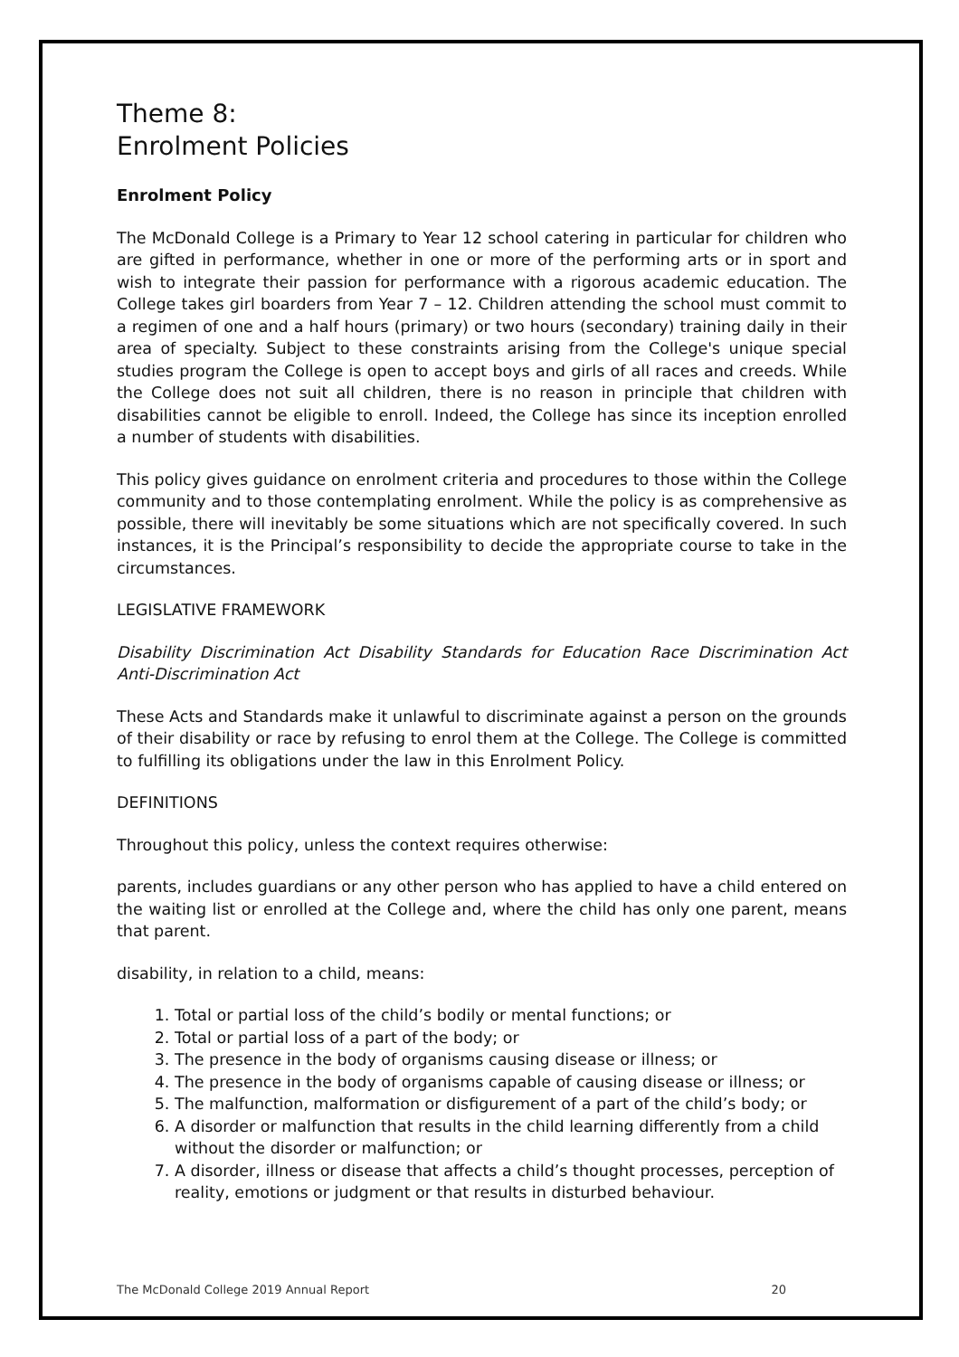Theme 8:
Enrolment Policies
Enrolment Policy
The McDonald College is a Primary to Year 12 school catering in particular for children who are gifted in performance, whether in one or more of the performing arts or in sport and wish to integrate their passion for performance with a rigorous academic education. The College takes girl boarders from Year 7 – 12. Children attending the school must commit to a regimen of one and a half hours (primary) or two hours (secondary) training daily in their area of specialty. Subject to these constraints arising from the College's unique special studies program the College is open to accept boys and girls of all races and creeds. While the College does not suit all children, there is no reason in principle that children with disabilities cannot be eligible to enroll. Indeed, the College has since its inception enrolled a number of students with disabilities.
This policy gives guidance on enrolment criteria and procedures to those within the College community and to those contemplating enrolment. While the policy is as comprehensive as possible, there will inevitably be some situations which are not specifically covered. In such instances, it is the Principal’s responsibility to decide the appropriate course to take in the circumstances.
LEGISLATIVE FRAMEWORK
Disability Discrimination Act Disability Standards for Education Race Discrimination Act Anti-Discrimination Act
These Acts and Standards make it unlawful to discriminate against a person on the grounds of their disability or race by refusing to enrol them at the College. The College is committed to fulfilling its obligations under the law in this Enrolment Policy.
DEFINITIONS
Throughout this policy, unless the context requires otherwise:
parents, includes guardians or any other person who has applied to have a child entered on the waiting list or enrolled at the College and, where the child has only one parent, means that parent.
disability, in relation to a child, means:
1. Total or partial loss of the child’s bodily or mental functions; or
2. Total or partial loss of a part of the body; or
3. The presence in the body of organisms causing disease or illness; or
4. The presence in the body of organisms capable of causing disease or illness; or
5. The malfunction, malformation or disfigurement of a part of the child’s body; or
6. A disorder or malfunction that results in the child learning differently from a child without the disorder or malfunction; or
7. A disorder, illness or disease that affects a child’s thought processes, perception of reality, emotions or judgment or that results in disturbed behaviour.
The McDonald College 2019 Annual Report 20